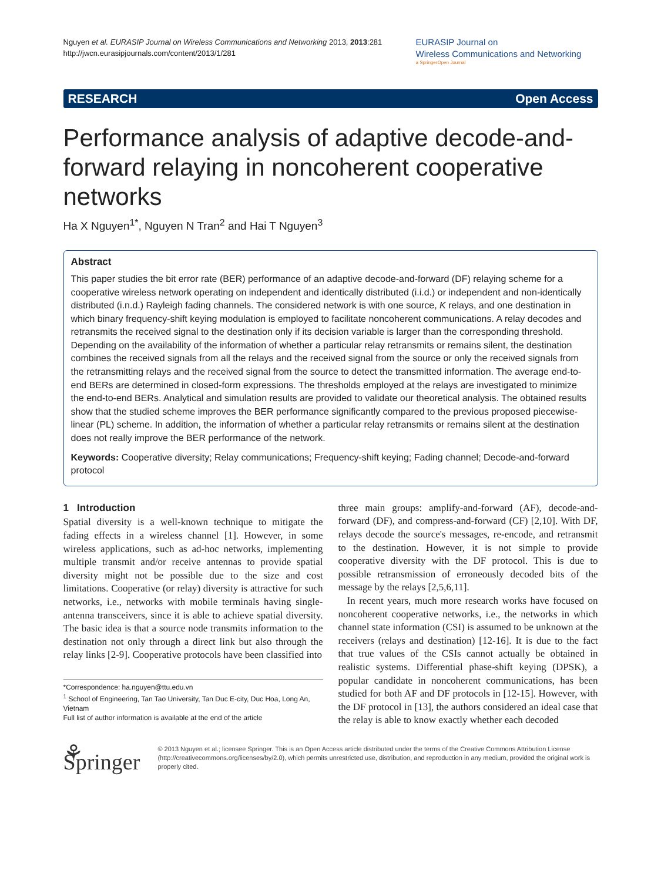Nguyen et al. EURASIP Journal on Wireless Communications and Networking 2013, 2013:281
http://jwcn.eurasipjournals.com/content/2013/1/281
EURASIP Journal on
Wireless Communications and Networking
a SpringerOpen Journal
RESEARCH Open Access
Performance analysis of adaptive decode-and-forward relaying in noncoherent cooperative networks
Ha X Nguyen<sup>1*</sup>, Nguyen N Tran<sup>2</sup> and Hai T Nguyen<sup>3</sup>
Abstract
This paper studies the bit error rate (BER) performance of an adaptive decode-and-forward (DF) relaying scheme for a cooperative wireless network operating on independent and identically distributed (i.i.d.) or independent and non-identically distributed (i.n.d.) Rayleigh fading channels. The considered network is with one source, K relays, and one destination in which binary frequency-shift keying modulation is employed to facilitate noncoherent communications. A relay decodes and retransmits the received signal to the destination only if its decision variable is larger than the corresponding threshold. Depending on the availability of the information of whether a particular relay retransmits or remains silent, the destination combines the received signals from all the relays and the received signal from the source or only the received signals from the retransmitting relays and the received signal from the source to detect the transmitted information. The average end-to-end BERs are determined in closed-form expressions. The thresholds employed at the relays are investigated to minimize the end-to-end BERs. Analytical and simulation results are provided to validate our theoretical analysis. The obtained results show that the studied scheme improves the BER performance significantly compared to the previous proposed piecewise-linear (PL) scheme. In addition, the information of whether a particular relay retransmits or remains silent at the destination does not really improve the BER performance of the network.
Keywords: Cooperative diversity; Relay communications; Frequency-shift keying; Fading channel; Decode-and-forward protocol
1 Introduction
Spatial diversity is a well-known technique to mitigate the fading effects in a wireless channel [1]. However, in some wireless applications, such as ad-hoc networks, implementing multiple transmit and/or receive antennas to provide spatial diversity might not be possible due to the size and cost limitations. Cooperative (or relay) diversity is attractive for such networks, i.e., networks with mobile terminals having single-antenna transceivers, since it is able to achieve spatial diversity. The basic idea is that a source node transmits information to the destination not only through a direct link but also through the relay links [2-9]. Cooperative protocols have been classified into
*Correspondence: ha.nguyen@ttu.edu.vn
<sup>1</sup> School of Engineering, Tan Tao University, Tan Duc E-city, Duc Hoa, Long An, Vietnam
Full list of author information is available at the end of the article
three main groups: amplify-and-forward (AF), decode-and-forward (DF), and compress-and-forward (CF) [2,10]. With DF, relays decode the source's messages, re-encode, and retransmit to the destination. However, it is not simple to provide cooperative diversity with the DF protocol. This is due to possible retransmission of erroneously decoded bits of the message by the relays [2,5,6,11].
In recent years, much more research works have focused on noncoherent cooperative networks, i.e., the networks in which channel state information (CSI) is assumed to be unknown at the receivers (relays and destination) [12-16]. It is due to the fact that true values of the CSIs cannot actually be obtained in realistic systems. Differential phase-shift keying (DPSK), a popular candidate in noncoherent communications, has been studied for both AF and DF protocols in [12-15]. However, with the DF protocol in [13], the authors considered an ideal case that the relay is able to know exactly whether each decoded
⚘ Springer
© 2013 Nguyen et al.; licensee Springer. This is an Open Access article distributed under the terms of the Creative Commons Attribution License (http://creativecommons.org/licenses/by/2.0), which permits unrestricted use, distribution, and reproduction in any medium, provided the original work is properly cited.